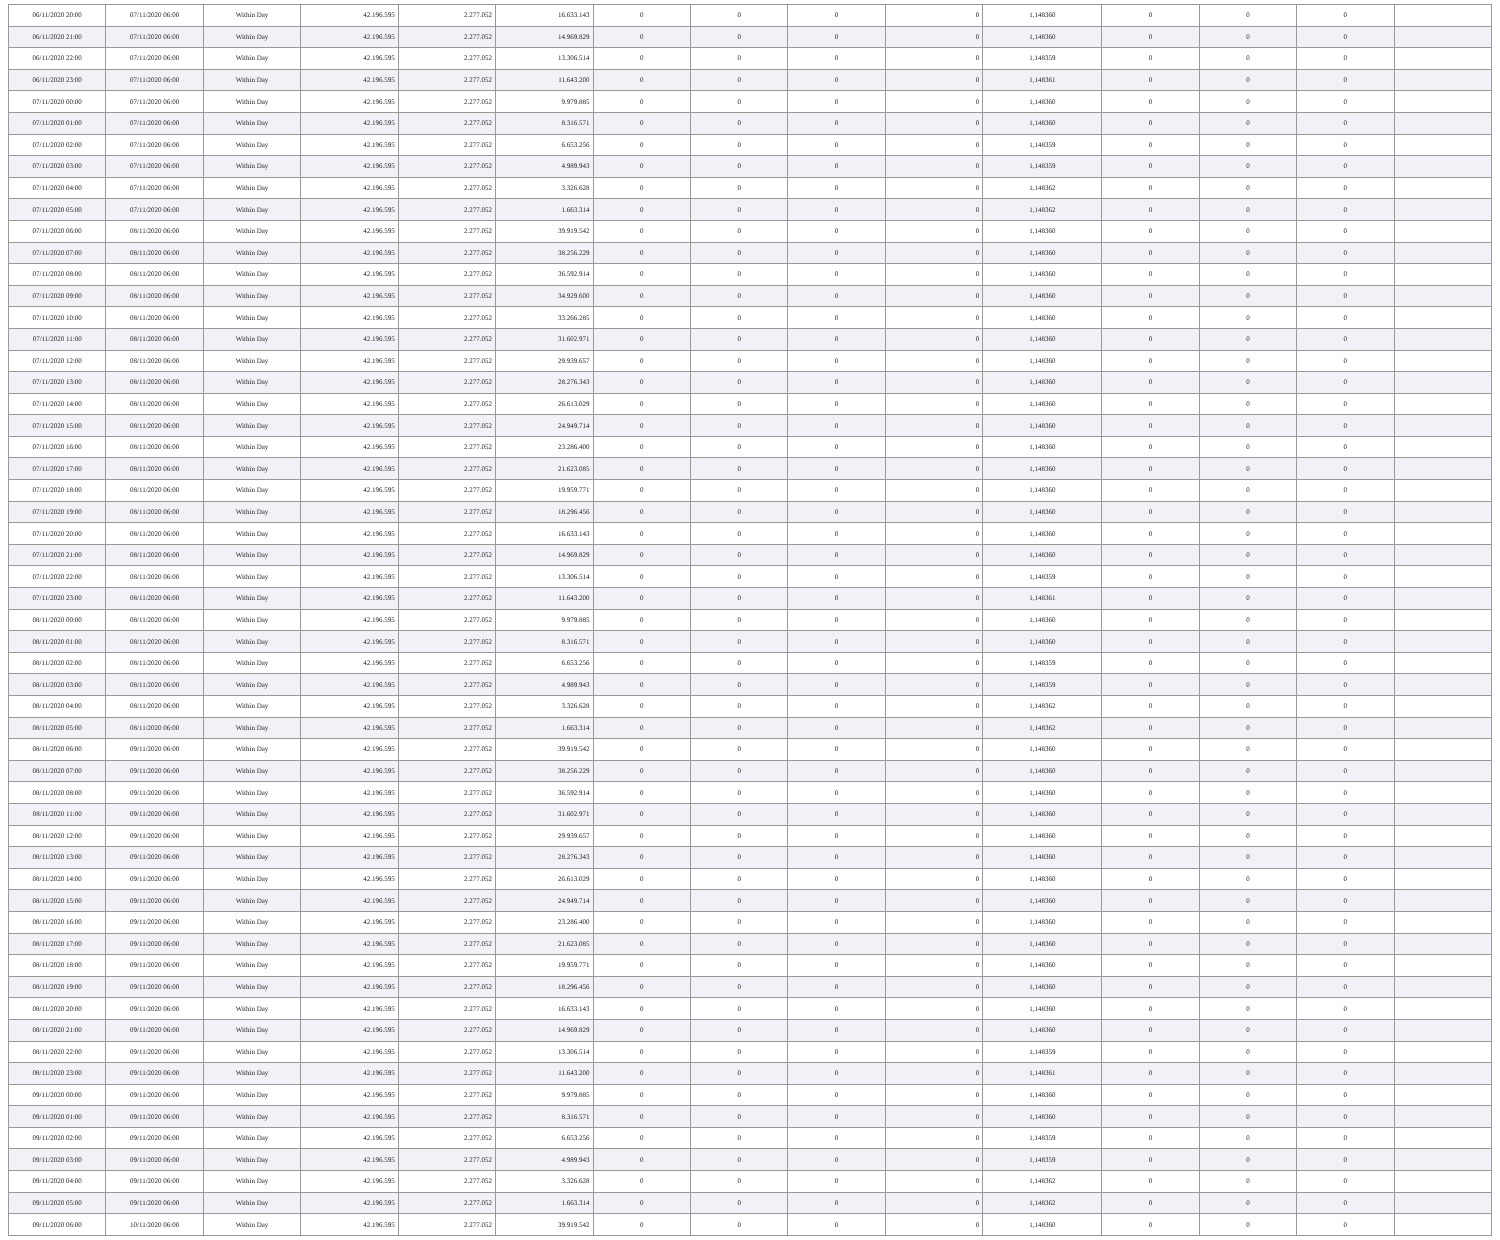| 06/11/2020 20:00 | 07/11/2020 06:00 | Within Day | 42.196.595 | 2.277.052 | 16.633.143 | 0 | 0 | 0 | 0 | 1,148360 | 0 | 0 | 0 | |
| 06/11/2020 21:00 | 07/11/2020 06:00 | Within Day | 42.196.595 | 2.277.052 | 14.969.829 | 0 | 0 | 0 | 0 | 1,148360 | 0 | 0 | 0 | |
| 06/11/2020 22:00 | 07/11/2020 06:00 | Within Day | 42.196.595 | 2.277.052 | 13.306.514 | 0 | 0 | 0 | 0 | 1,148359 | 0 | 0 | 0 | |
| 06/11/2020 23:00 | 07/11/2020 06:00 | Within Day | 42.196.595 | 2.277.052 | 11.643.200 | 0 | 0 | 0 | 0 | 1,148361 | 0 | 0 | 0 | |
| 07/11/2020 00:00 | 07/11/2020 06:00 | Within Day | 42.196.595 | 2.277.052 | 9.979.885 | 0 | 0 | 0 | 0 | 1,148360 | 0 | 0 | 0 | |
| 07/11/2020 01:00 | 07/11/2020 06:00 | Within Day | 42.196.595 | 2.277.052 | 8.316.571 | 0 | 0 | 0 | 0 | 1,148360 | 0 | 0 | 0 | |
| 07/11/2020 02:00 | 07/11/2020 06:00 | Within Day | 42.196.595 | 2.277.052 | 6.653.256 | 0 | 0 | 0 | 0 | 1,148359 | 0 | 0 | 0 | |
| 07/11/2020 03:00 | 07/11/2020 06:00 | Within Day | 42.196.595 | 2.277.052 | 4.989.943 | 0 | 0 | 0 | 0 | 1,148359 | 0 | 0 | 0 | |
| 07/11/2020 04:00 | 07/11/2020 06:00 | Within Day | 42.196.595 | 2.277.052 | 3.326.628 | 0 | 0 | 0 | 0 | 1,148362 | 0 | 0 | 0 | |
| 07/11/2020 05:00 | 07/11/2020 06:00 | Within Day | 42.196.595 | 2.277.052 | 1.663.314 | 0 | 0 | 0 | 0 | 1,148362 | 0 | 0 | 0 | |
| 07/11/2020 06:00 | 08/11/2020 06:00 | Within Day | 42.196.595 | 2.277.052 | 39.919.542 | 0 | 0 | 0 | 0 | 1,148360 | 0 | 0 | 0 | |
| 07/11/2020 07:00 | 08/11/2020 06:00 | Within Day | 42.196.595 | 2.277.052 | 38.256.229 | 0 | 0 | 0 | 0 | 1,148360 | 0 | 0 | 0 | |
| 07/11/2020 08:00 | 08/11/2020 06:00 | Within Day | 42.196.595 | 2.277.052 | 36.592.914 | 0 | 0 | 0 | 0 | 1,148360 | 0 | 0 | 0 | |
| 07/11/2020 09:00 | 08/11/2020 06:00 | Within Day | 42.196.595 | 2.277.052 | 34.929.600 | 0 | 0 | 0 | 0 | 1,148360 | 0 | 0 | 0 | |
| 07/11/2020 10:00 | 08/11/2020 06:00 | Within Day | 42.196.595 | 2.277.052 | 33.266.285 | 0 | 0 | 0 | 0 | 1,148360 | 0 | 0 | 0 | |
| 07/11/2020 11:00 | 08/11/2020 06:00 | Within Day | 42.196.595 | 2.277.052 | 31.602.971 | 0 | 0 | 0 | 0 | 1,148360 | 0 | 0 | 0 | |
| 07/11/2020 12:00 | 08/11/2020 06:00 | Within Day | 42.196.595 | 2.277.052 | 29.939.657 | 0 | 0 | 0 | 0 | 1,148360 | 0 | 0 | 0 | |
| 07/11/2020 13:00 | 08/11/2020 06:00 | Within Day | 42.196.595 | 2.277.052 | 28.276.343 | 0 | 0 | 0 | 0 | 1,148360 | 0 | 0 | 0 | |
| 07/11/2020 14:00 | 08/11/2020 06:00 | Within Day | 42.196.595 | 2.277.052 | 26.613.029 | 0 | 0 | 0 | 0 | 1,148360 | 0 | 0 | 0 | |
| 07/11/2020 15:00 | 08/11/2020 06:00 | Within Day | 42.196.595 | 2.277.052 | 24.949.714 | 0 | 0 | 0 | 0 | 1,148360 | 0 | 0 | 0 | |
| 07/11/2020 16:00 | 08/11/2020 06:00 | Within Day | 42.196.595 | 2.277.052 | 23.286.400 | 0 | 0 | 0 | 0 | 1,148360 | 0 | 0 | 0 | |
| 07/11/2020 17:00 | 08/11/2020 06:00 | Within Day | 42.196.595 | 2.277.052 | 21.623.085 | 0 | 0 | 0 | 0 | 1,148360 | 0 | 0 | 0 | |
| 07/11/2020 18:00 | 08/11/2020 06:00 | Within Day | 42.196.595 | 2.277.052 | 19.959.771 | 0 | 0 | 0 | 0 | 1,148360 | 0 | 0 | 0 | |
| 07/11/2020 19:00 | 08/11/2020 06:00 | Within Day | 42.196.595 | 2.277.052 | 18.296.456 | 0 | 0 | 0 | 0 | 1,148360 | 0 | 0 | 0 | |
| 07/11/2020 20:00 | 08/11/2020 06:00 | Within Day | 42.196.595 | 2.277.052 | 16.633.143 | 0 | 0 | 0 | 0 | 1,148360 | 0 | 0 | 0 | |
| 07/11/2020 21:00 | 08/11/2020 06:00 | Within Day | 42.196.595 | 2.277.052 | 14.969.829 | 0 | 0 | 0 | 0 | 1,148360 | 0 | 0 | 0 | |
| 07/11/2020 22:00 | 08/11/2020 06:00 | Within Day | 42.196.595 | 2.277.052 | 13.306.514 | 0 | 0 | 0 | 0 | 1,148359 | 0 | 0 | 0 | |
| 07/11/2020 23:00 | 08/11/2020 06:00 | Within Day | 42.196.595 | 2.277.052 | 11.643.200 | 0 | 0 | 0 | 0 | 1,148361 | 0 | 0 | 0 | |
| 08/11/2020 00:00 | 08/11/2020 06:00 | Within Day | 42.196.595 | 2.277.052 | 9.979.885 | 0 | 0 | 0 | 0 | 1,148360 | 0 | 0 | 0 | |
| 08/11/2020 01:00 | 08/11/2020 06:00 | Within Day | 42.196.595 | 2.277.052 | 8.316.571 | 0 | 0 | 0 | 0 | 1,148360 | 0 | 0 | 0 | |
| 08/11/2020 02:00 | 08/11/2020 06:00 | Within Day | 42.196.595 | 2.277.052 | 6.653.256 | 0 | 0 | 0 | 0 | 1,148359 | 0 | 0 | 0 | |
| 08/11/2020 03:00 | 08/11/2020 06:00 | Within Day | 42.196.595 | 2.277.052 | 4.989.943 | 0 | 0 | 0 | 0 | 1,148359 | 0 | 0 | 0 | |
| 08/11/2020 04:00 | 08/11/2020 06:00 | Within Day | 42.196.595 | 2.277.052 | 3.326.628 | 0 | 0 | 0 | 0 | 1,148362 | 0 | 0 | 0 | |
| 08/11/2020 05:00 | 08/11/2020 06:00 | Within Day | 42.196.595 | 2.277.052 | 1.663.314 | 0 | 0 | 0 | 0 | 1,148362 | 0 | 0 | 0 | |
| 08/11/2020 06:00 | 09/11/2020 06:00 | Within Day | 42.196.595 | 2.277.052 | 39.919.542 | 0 | 0 | 0 | 0 | 1,148360 | 0 | 0 | 0 | |
| 08/11/2020 07:00 | 09/11/2020 06:00 | Within Day | 42.196.595 | 2.277.052 | 38.256.229 | 0 | 0 | 0 | 0 | 1,148360 | 0 | 0 | 0 | |
| 08/11/2020 08:00 | 09/11/2020 06:00 | Within Day | 42.196.595 | 2.277.052 | 36.592.914 | 0 | 0 | 0 | 0 | 1,148360 | 0 | 0 | 0 | |
| 08/11/2020 11:00 | 09/11/2020 06:00 | Within Day | 42.196.595 | 2.277.052 | 31.602.971 | 0 | 0 | 0 | 0 | 1,148360 | 0 | 0 | 0 | |
| 08/11/2020 12:00 | 09/11/2020 06:00 | Within Day | 42.196.595 | 2.277.052 | 29.939.657 | 0 | 0 | 0 | 0 | 1,148360 | 0 | 0 | 0 | |
| 08/11/2020 13:00 | 09/11/2020 06:00 | Within Day | 42.196.595 | 2.277.052 | 28.276.343 | 0 | 0 | 0 | 0 | 1,148360 | 0 | 0 | 0 | |
| 08/11/2020 14:00 | 09/11/2020 06:00 | Within Day | 42.196.595 | 2.277.052 | 26.613.029 | 0 | 0 | 0 | 0 | 1,148360 | 0 | 0 | 0 | |
| 08/11/2020 15:00 | 09/11/2020 06:00 | Within Day | 42.196.595 | 2.277.052 | 24.949.714 | 0 | 0 | 0 | 0 | 1,148360 | 0 | 0 | 0 | |
| 08/11/2020 16:00 | 09/11/2020 06:00 | Within Day | 42.196.595 | 2.277.052 | 23.286.400 | 0 | 0 | 0 | 0 | 1,148360 | 0 | 0 | 0 | |
| 08/11/2020 17:00 | 09/11/2020 06:00 | Within Day | 42.196.595 | 2.277.052 | 21.623.085 | 0 | 0 | 0 | 0 | 1,148360 | 0 | 0 | 0 | |
| 08/11/2020 18:00 | 09/11/2020 06:00 | Within Day | 42.196.595 | 2.277.052 | 19.959.771 | 0 | 0 | 0 | 0 | 1,148360 | 0 | 0 | 0 | |
| 08/11/2020 19:00 | 09/11/2020 06:00 | Within Day | 42.196.595 | 2.277.052 | 18.296.456 | 0 | 0 | 0 | 0 | 1,148360 | 0 | 0 | 0 | |
| 08/11/2020 20:00 | 09/11/2020 06:00 | Within Day | 42.196.595 | 2.277.052 | 16.633.143 | 0 | 0 | 0 | 0 | 1,148360 | 0 | 0 | 0 | |
| 08/11/2020 21:00 | 09/11/2020 06:00 | Within Day | 42.196.595 | 2.277.052 | 14.969.829 | 0 | 0 | 0 | 0 | 1,148360 | 0 | 0 | 0 | |
| 08/11/2020 22:00 | 09/11/2020 06:00 | Within Day | 42.196.595 | 2.277.052 | 13.306.514 | 0 | 0 | 0 | 0 | 1,148359 | 0 | 0 | 0 | |
| 08/11/2020 23:00 | 09/11/2020 06:00 | Within Day | 42.196.595 | 2.277.052 | 11.643.200 | 0 | 0 | 0 | 0 | 1,148361 | 0 | 0 | 0 | |
| 09/11/2020 00:00 | 09/11/2020 06:00 | Within Day | 42.196.595 | 2.277.052 | 9.979.885 | 0 | 0 | 0 | 0 | 1,148360 | 0 | 0 | 0 | |
| 09/11/2020 01:00 | 09/11/2020 06:00 | Within Day | 42.196.595 | 2.277.052 | 8.316.571 | 0 | 0 | 0 | 0 | 1,148360 | 0 | 0 | 0 | |
| 09/11/2020 02:00 | 09/11/2020 06:00 | Within Day | 42.196.595 | 2.277.052 | 6.653.256 | 0 | 0 | 0 | 0 | 1,148359 | 0 | 0 | 0 | |
| 09/11/2020 03:00 | 09/11/2020 06:00 | Within Day | 42.196.595 | 2.277.052 | 4.989.943 | 0 | 0 | 0 | 0 | 1,148359 | 0 | 0 | 0 | |
| 09/11/2020 04:00 | 09/11/2020 06:00 | Within Day | 42.196.595 | 2.277.052 | 3.326.628 | 0 | 0 | 0 | 0 | 1,148362 | 0 | 0 | 0 | |
| 09/11/2020 05:00 | 09/11/2020 06:00 | Within Day | 42.196.595 | 2.277.052 | 1.663.314 | 0 | 0 | 0 | 0 | 1,148362 | 0 | 0 | 0 | |
| 09/11/2020 06:00 | 10/11/2020 06:00 | Within Day | 42.196.595 | 2.277.052 | 39.919.542 | 0 | 0 | 0 | 0 | 1,148360 | 0 | 0 | 0 | |